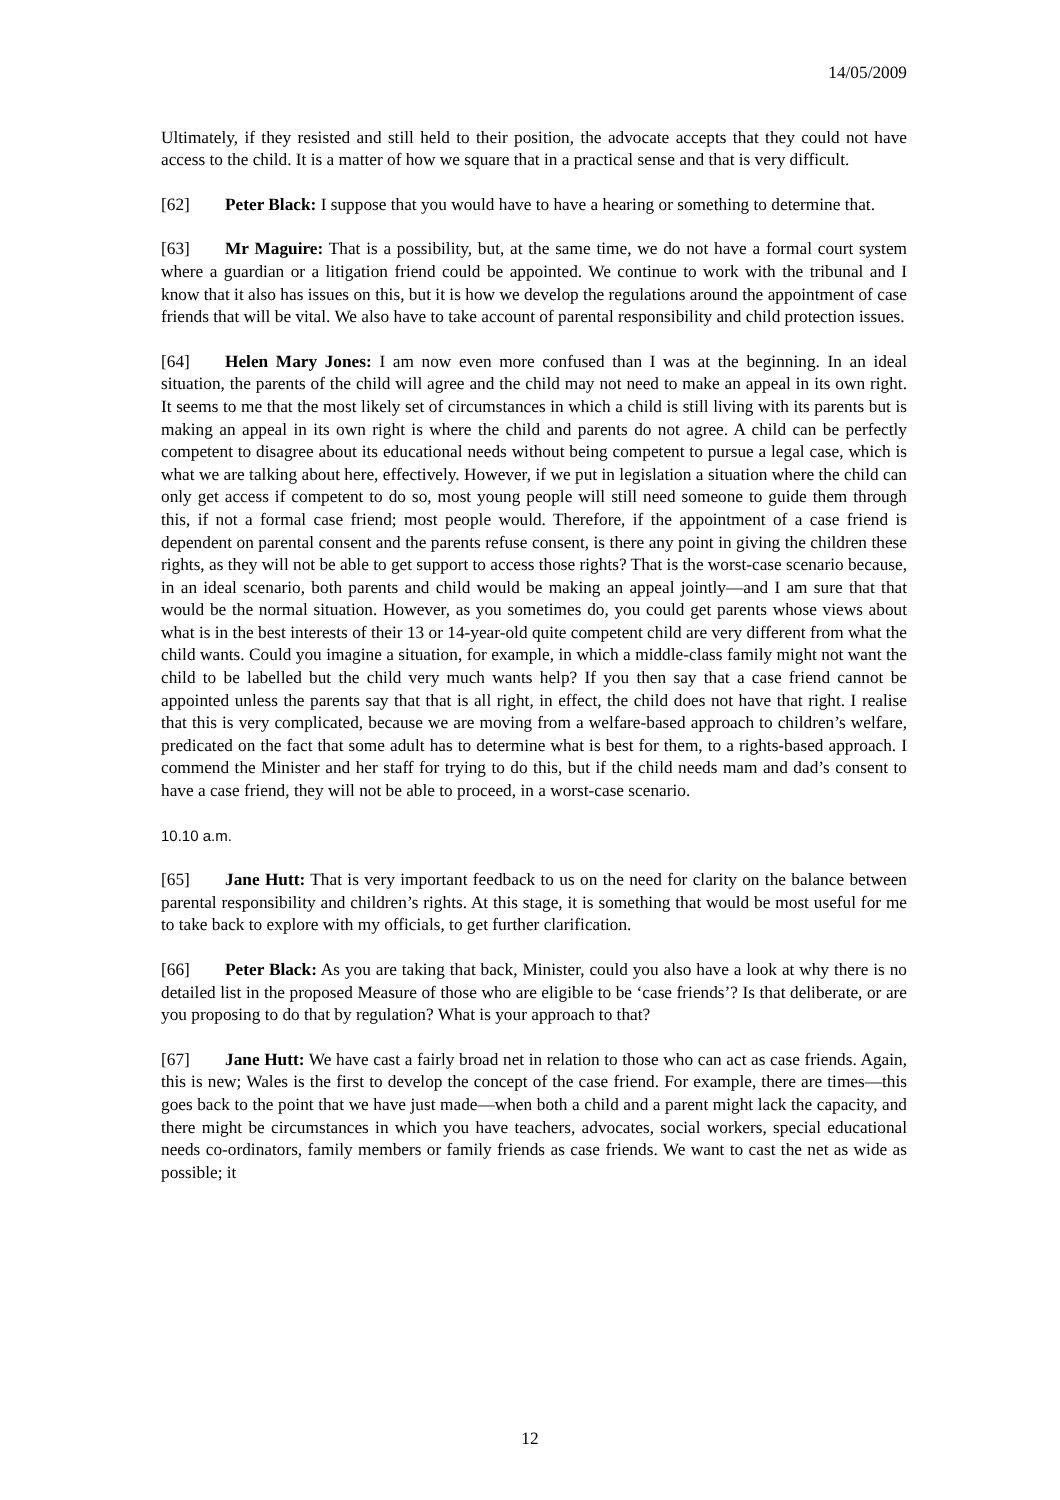14/05/2009
Ultimately, if they resisted and still held to their position, the advocate accepts that they could not have access to the child. It is a matter of how we square that in a practical sense and that is very difficult.
[62] Peter Black: I suppose that you would have to have a hearing or something to determine that.
[63] Mr Maguire: That is a possibility, but, at the same time, we do not have a formal court system where a guardian or a litigation friend could be appointed. We continue to work with the tribunal and I know that it also has issues on this, but it is how we develop the regulations around the appointment of case friends that will be vital. We also have to take account of parental responsibility and child protection issues.
[64] Helen Mary Jones: I am now even more confused than I was at the beginning. In an ideal situation, the parents of the child will agree and the child may not need to make an appeal in its own right. It seems to me that the most likely set of circumstances in which a child is still living with its parents but is making an appeal in its own right is where the child and parents do not agree. A child can be perfectly competent to disagree about its educational needs without being competent to pursue a legal case, which is what we are talking about here, effectively. However, if we put in legislation a situation where the child can only get access if competent to do so, most young people will still need someone to guide them through this, if not a formal case friend; most people would. Therefore, if the appointment of a case friend is dependent on parental consent and the parents refuse consent, is there any point in giving the children these rights, as they will not be able to get support to access those rights? That is the worst-case scenario because, in an ideal scenario, both parents and child would be making an appeal jointly—and I am sure that that would be the normal situation. However, as you sometimes do, you could get parents whose views about what is in the best interests of their 13 or 14-year-old quite competent child are very different from what the child wants. Could you imagine a situation, for example, in which a middle-class family might not want the child to be labelled but the child very much wants help? If you then say that a case friend cannot be appointed unless the parents say that that is all right, in effect, the child does not have that right. I realise that this is very complicated, because we are moving from a welfare-based approach to children’s welfare, predicated on the fact that some adult has to determine what is best for them, to a rights-based approach. I commend the Minister and her staff for trying to do this, but if the child needs mam and dad’s consent to have a case friend, they will not be able to proceed, in a worst-case scenario.
10.10 a.m.
[65] Jane Hutt: That is very important feedback to us on the need for clarity on the balance between parental responsibility and children’s rights. At this stage, it is something that would be most useful for me to take back to explore with my officials, to get further clarification.
[66] Peter Black: As you are taking that back, Minister, could you also have a look at why there is no detailed list in the proposed Measure of those who are eligible to be ‘case friends’? Is that deliberate, or are you proposing to do that by regulation? What is your approach to that?
[67] Jane Hutt: We have cast a fairly broad net in relation to those who can act as case friends. Again, this is new; Wales is the first to develop the concept of the case friend. For example, there are times—this goes back to the point that we have just made—when both a child and a parent might lack the capacity, and there might be circumstances in which you have teachers, advocates, social workers, special educational needs co-ordinators, family members or family friends as case friends. We want to cast the net as wide as possible; it
12